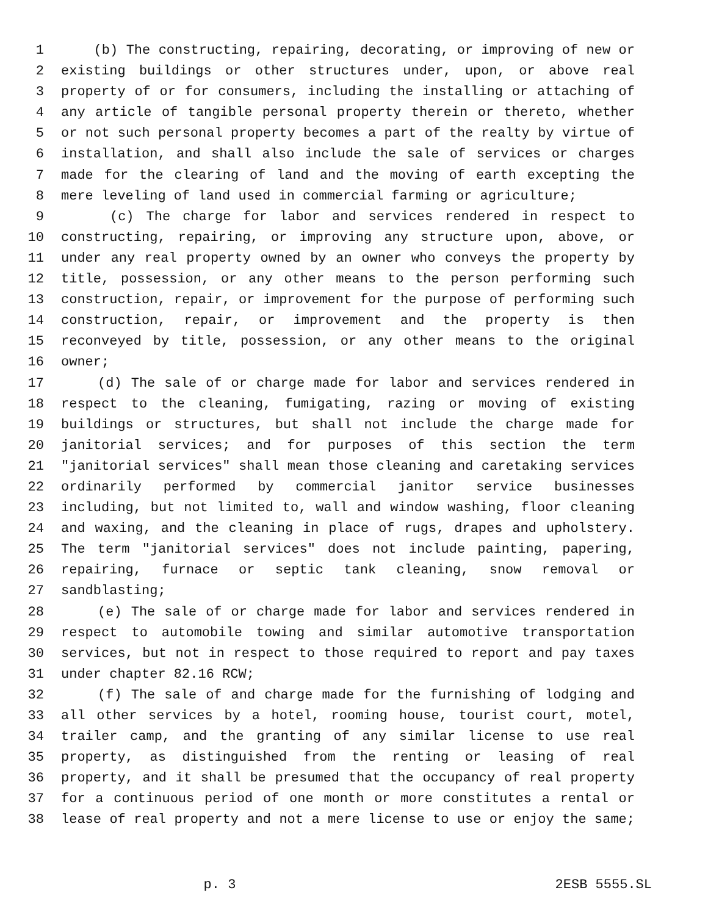1 (b) The constructing, repairing, decorating, or improving of new or
2 existing buildings or other structures under, upon, or above real
3 property of or for consumers, including the installing or attaching of
4 any article of tangible personal property therein or thereto, whether
5 or not such personal property becomes a part of the realty by virtue of
6 installation, and shall also include the sale of services or charges
7 made for the clearing of land and the moving of earth excepting the
8 mere leveling of land used in commercial farming or agriculture;
9 (c) The charge for labor and services rendered in respect to
10 constructing, repairing, or improving any structure upon, above, or
11 under any real property owned by an owner who conveys the property by
12 title, possession, or any other means to the person performing such
13 construction, repair, or improvement for the purpose of performing such
14 construction, repair, or improvement and the property is then
15 reconveyed by title, possession, or any other means to the original
16 owner;
17 (d) The sale of or charge made for labor and services rendered in
18 respect to the cleaning, fumigating, razing or moving of existing
19 buildings or structures, but shall not include the charge made for
20 janitorial services; and for purposes of this section the term
21 "janitorial services" shall mean those cleaning and caretaking services
22 ordinarily performed by commercial janitor service businesses
23 including, but not limited to, wall and window washing, floor cleaning
24 and waxing, and the cleaning in place of rugs, drapes and upholstery.
25 The term "janitorial services" does not include painting, papering,
26 repairing, furnace or septic tank cleaning, snow removal or
27 sandblasting;
28 (e) The sale of or charge made for labor and services rendered in
29 respect to automobile towing and similar automotive transportation
30 services, but not in respect to those required to report and pay taxes
31 under chapter 82.16 RCW;
32 (f) The sale of and charge made for the furnishing of lodging and
33 all other services by a hotel, rooming house, tourist court, motel,
34 trailer camp, and the granting of any similar license to use real
35 property, as distinguished from the renting or leasing of real
36 property, and it shall be presumed that the occupancy of real property
37 for a continuous period of one month or more constitutes a rental or
38 lease of real property and not a mere license to use or enjoy the same;
p. 3 2ESB 5555.SL